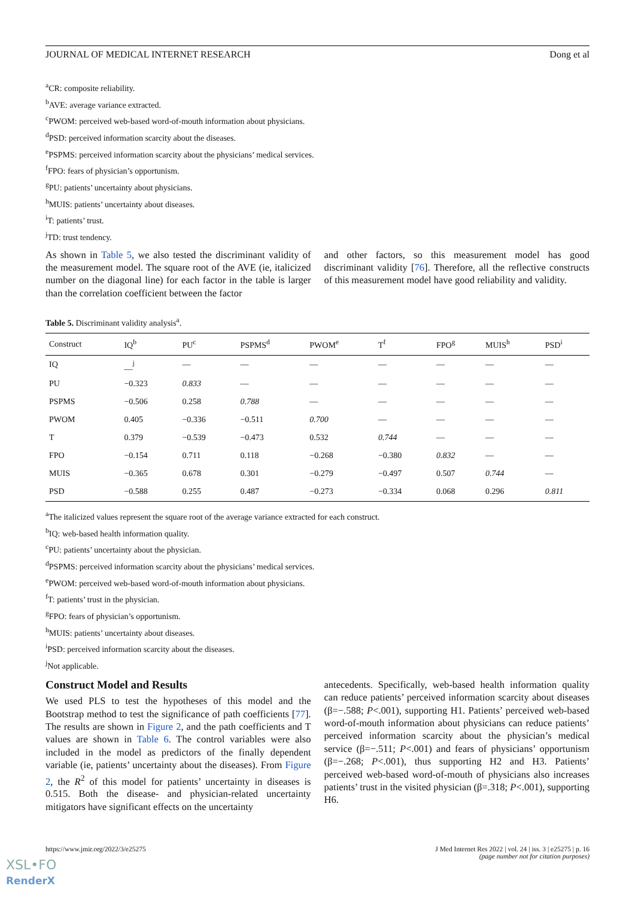JOURNAL OF MEDICAL INTERNET RESEARCH Dong et al
<sup>a</sup> CR: composite reliability.
<sup>b</sup> AVE: average variance extracted.
<sup>c</sup> PWOM: perceived web-based word-of-mouth information about physicians.
<sup>d</sup> PSD: perceived information scarcity about the diseases.
<sup>e</sup> PSPMS: perceived information scarcity about the physicians’ medical services.
<sup>f</sup> FPO: fears of physician’s opportunism.
<sup>g</sup> PU: patients’ uncertainty about physicians.
<sup>h</sup> MUIS: patients’ uncertainty about diseases.
<sup>i</sup> T: patients’ trust.
<sup>j</sup> TD: trust tendency.
As shown in Table 5, we also tested the discriminant validity of the measurement model. The square root of the AVE (ie, italicized number on the diagonal line) for each factor in the table is larger than the correlation coefficient between the factor
and other factors, so this measurement model has good discriminant validity [76]. Therefore, all the reflective constructs of this measurement model have good reliability and validity.
Table 5. Discriminant validity analysis<sup>a</sup>.
| Construct | IQ<sup>b</sup> | PU<sup>c</sup> | PSPMS<sup>d</sup> | PWOM<sup>e</sup> | T<sup>f</sup> | FPO<sup>g</sup> | MUIS<sup>h</sup> | PSD<sup>i</sup> |
| --- | --- | --- | --- | --- | --- | --- | --- | --- |
| IQ | __<sup>j</sup> | — | — | — | — | — | — | — |
| PU | −0.323 | 0.833 | — | — | — | — | — | — |
| PSPMS | −0.506 | 0.258 | 0.788 | — | — | — | — | — |
| PWOM | 0.405 | −0.336 | −0.511 | 0.700 | — | — | — | — |
| T | 0.379 | −0.539 | −0.473 | 0.532 | 0.744 | — | — | — |
| FPO | −0.154 | 0.711 | 0.118 | −0.268 | −0.380 | 0.832 | — | — |
| MUIS | −0.365 | 0.678 | 0.301 | −0.279 | −0.497 | 0.507 | 0.744 | — |
| PSD | −0.588 | 0.255 | 0.487 | −0.273 | −0.334 | 0.068 | 0.296 | 0.811 |
<sup>a</sup> The italicized values represent the square root of the average variance extracted for each construct.
<sup>b</sup> IQ: web-based health information quality.
<sup>c</sup> PU: patients’ uncertainty about the physician.
<sup>d</sup> PSPMS: perceived information scarcity about the physicians’ medical services.
<sup>e</sup> PWOM: perceived web-based word-of-mouth information about physicians.
<sup>f</sup> T: patients’ trust in the physician.
<sup>g</sup> FPO: fears of physician’s opportunism.
<sup>h</sup> MUIS: patients’ uncertainty about diseases.
<sup>i</sup> PSD: perceived information scarcity about the diseases.
<sup>j</sup> Not applicable.
Construct Model and Results
We used PLS to test the hypotheses of this model and the Bootstrap method to test the significance of path coefficients [77]. The results are shown in Figure 2, and the path coefficients and T values are shown in Table 6. The control variables were also included in the model as predictors of the finally dependent variable (ie, patients’ uncertainty about the diseases). From Figure 2, the R<sup>2</sup> of this model for patients’ uncertainty in diseases is 0.515. Both the disease- and physician-related uncertainty mitigators have significant effects on the uncertainty
antecedents. Specifically, web-based health information quality can reduce patients’ perceived information scarcity about diseases (β=−.588; P<.001), supporting H1. Patients’ perceived web-based word-of-mouth information about physicians can reduce patients’ perceived information scarcity about the physician’s medical service (β=−.511; P<.001) and fears of physicians’ opportunism (β=−.268; P<.001), thus supporting H2 and H3. Patients’ perceived web-based word-of-mouth of physicians also increases patients’ trust in the visited physician (β=.318; P<.001), supporting H6.
https://www.jmir.org/2022/3/e25275 J Med Internet Res 2022 | vol. 24 | iss. 3 | e25275 | p. 16
(page number not for citation purposes)
XSL•FO
RenderX